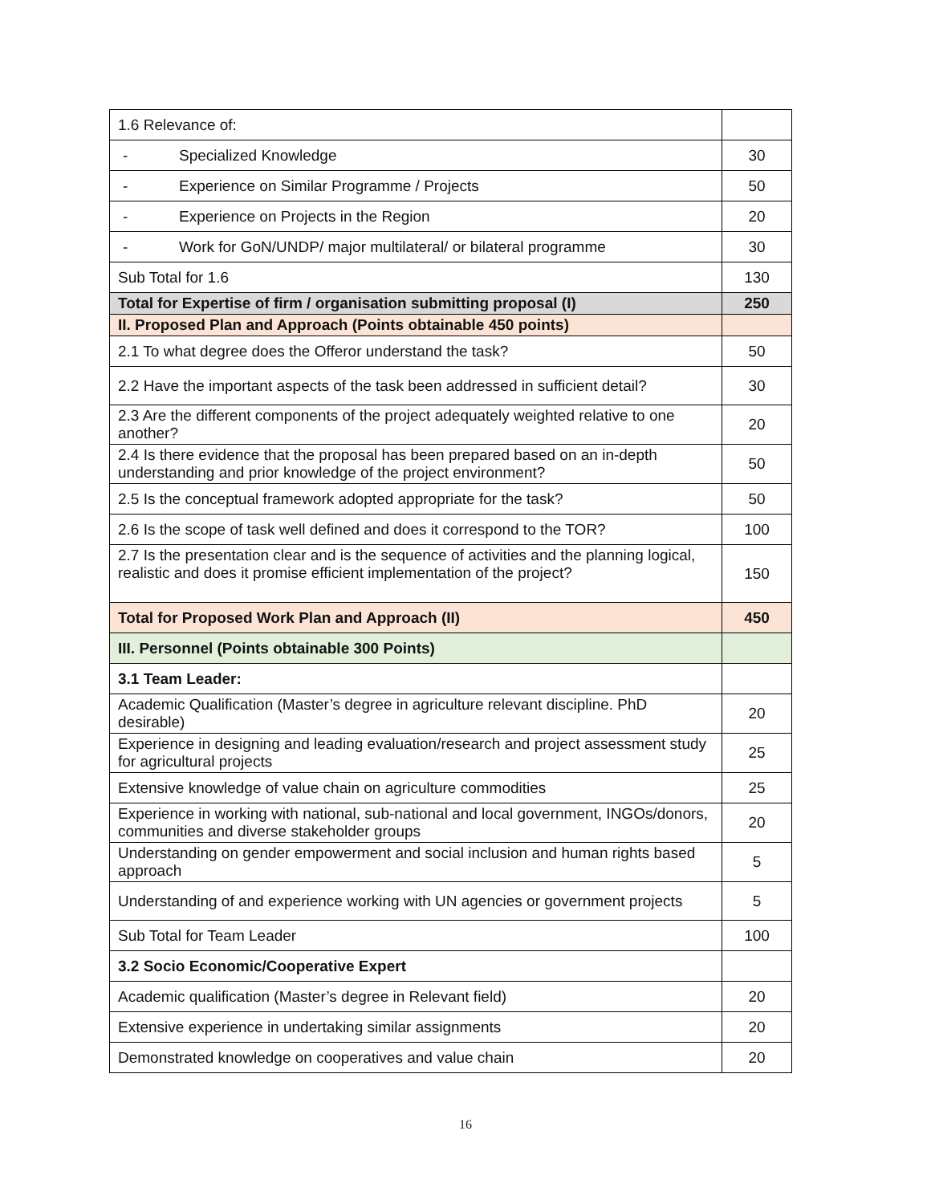| 1.6 Relevance of: | |
| - Specialized Knowledge | 30 |
| - Experience on Similar Programme / Projects | 50 |
| - Experience on Projects in the Region | 20 |
| - Work for GoN/UNDP/ major multilateral/ or bilateral programme | 30 |
| Sub Total for 1.6 | 130 |
| Total for Expertise of firm / organisation submitting proposal (I) | 250 |
| II. Proposed Plan and Approach (Points obtainable 450 points) | |
| 2.1 To what degree does the Offeror understand the task? | 50 |
| 2.2 Have the important aspects of the task been addressed in sufficient detail? | 30 |
| 2.3 Are the different components of the project adequately weighted relative to one another? | 20 |
| 2.4 Is there evidence that the proposal has been prepared based on an in-depth understanding and prior knowledge of the project environment? | 50 |
| 2.5 Is the conceptual framework adopted appropriate for the task? | 50 |
| 2.6 Is the scope of task well defined and does it correspond to the TOR? | 100 |
| 2.7 Is the presentation clear and is the sequence of activities and the planning logical, realistic and does it promise efficient implementation of the project? | 150 |
| Total for Proposed Work Plan and Approach (II) | 450 |
| III. Personnel (Points obtainable 300 Points) | |
| 3.1 Team Leader: | |
| Academic Qualification (Master’s degree in agriculture relevant discipline. PhD desirable) | 20 |
| Experience in designing and leading evaluation/research and project assessment study for agricultural projects | 25 |
| Extensive knowledge of value chain on agriculture commodities | 25 |
| Experience in working with national, sub-national and local government, INGOs/donors, communities and diverse stakeholder groups | 20 |
| Understanding on gender empowerment and social inclusion and human rights based approach | 5 |
| Understanding of and experience working with UN agencies or government projects | 5 |
| Sub Total for Team Leader | 100 |
| 3.2 Socio Economic/Cooperative Expert | |
| Academic qualification (Master’s degree in Relevant field) | 20 |
| Extensive experience in undertaking similar assignments | 20 |
| Demonstrated knowledge on cooperatives and value chain | 20 |
16